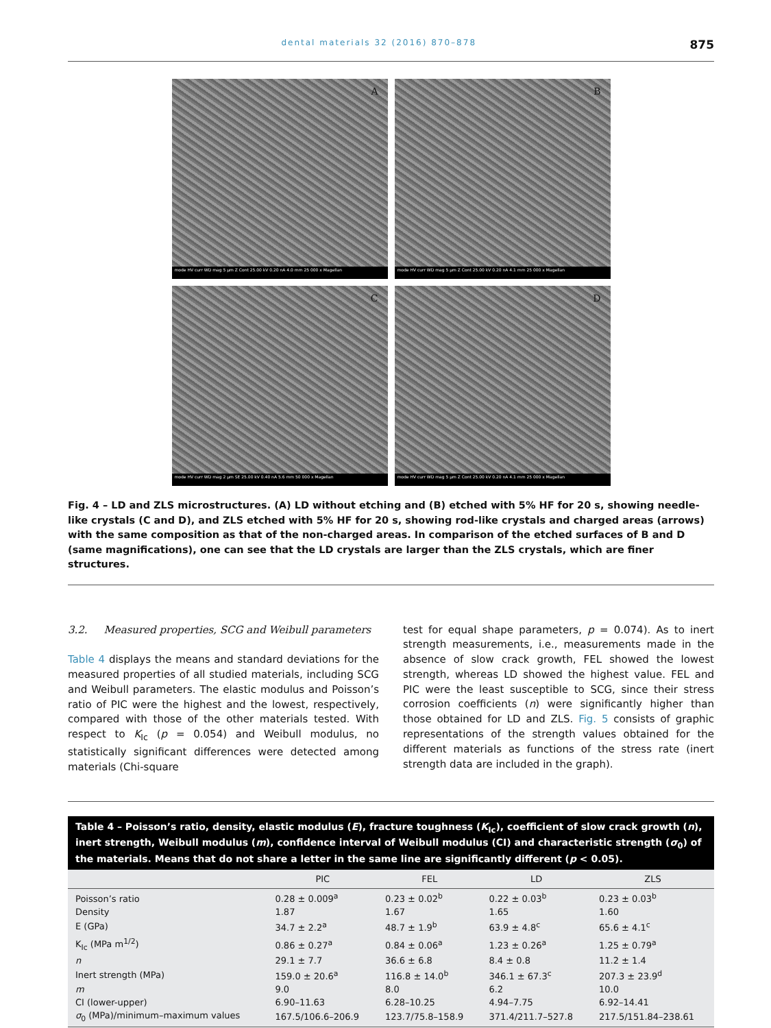dental materials 32 (2016) 870–878 875
A
mode HV curr WD mag 5 µm Z Cont 25.00 kV 0.20 nA 4.0 mm 25 000 x Magellan
B
mode HV curr WD mag 5 µm Z Cont 25.00 kV 0.20 nA 4.1 mm 25 000 x Magellan
C
mode HV curr WD mag 2 µm SE 25.00 kV 0.40 nA 5.6 mm 50 000 x Magellan
D
mode HV curr WD mag 5 µm Z Cont 25.00 kV 0.20 nA 4.1 mm 25 000 x Magellan
Fig. 4 – LD and ZLS microstructures. (A) LD without etching and (B) etched with 5% HF for 20 s, showing needle-like crystals (C and D), and ZLS etched with 5% HF for 20 s, showing rod-like crystals and charged areas (arrows) with the same composition as that of the non-charged areas. In comparison of the etched surfaces of B and D (same magnifications), one can see that the LD crystals are larger than the ZLS crystals, which are finer structures.
3.2. Measured properties, SCG and Weibull parameters
Table 4 displays the means and standard deviations for the measured properties of all studied materials, including SCG and Weibull parameters. The elastic modulus and Poisson’s ratio of PIC were the highest and the lowest, respectively, compared with those of the other materials tested. With respect to K<sub>Ic</sub> (p = 0.054) and Weibull modulus, no statistically significant differences were detected among materials (Chi-square
test for equal shape parameters, p = 0.074). As to inert strength measurements, i.e., measurements made in the absence of slow crack growth, FEL showed the lowest strength, whereas LD showed the highest value. FEL and PIC were the least susceptible to SCG, since their stress corrosion coefficients (n) were significantly higher than those obtained for LD and ZLS. Fig. 5 consists of graphic representations of the strength values obtained for the different materials as functions of the stress rate (inert strength data are included in the graph).
Table 4 – Poisson’s ratio, density, elastic modulus (E), fracture toughness (K<sub>Ic</sub>), coefficient of slow crack growth (n), inert strength, Weibull modulus (m), confidence interval of Weibull modulus (CI) and characteristic strength (σ<sub>0</sub>) of the materials. Means that do not share a letter in the same line are significantly different (p < 0.05).
| | PIC | FEL | LD | ZLS |
| --- | --- | --- | --- | --- |
| Poisson’s ratio | 0.28 ± 0.009<sup>a</sup> | 0.23 ± 0.02<sup>b</sup> | 0.22 ± 0.03<sup>b</sup> | 0.23 ± 0.03<sup>b</sup> |
| Density | 1.87 | 1.67 | 1.65 | 1.60 |
| E (GPa) | 34.7 ± 2.2<sup>a</sup> | 48.7 ± 1.9<sup>b</sup> | 63.9 ± 4.8<sup>c</sup> | 65.6 ± 4.1<sup>c</sup> |
| K<sub>Ic</sub> (MPa m<sup>1/2</sup>) | 0.86 ± 0.27<sup>a</sup> | 0.84 ± 0.06<sup>a</sup> | 1.23 ± 0.26<sup>a</sup> | 1.25 ± 0.79<sup>a</sup> |
| n | 29.1 ± 7.7 | 36.6 ± 6.8 | 8.4 ± 0.8 | 11.2 ± 1.4 |
| Inert strength (MPa) | 159.0 ± 20.6<sup>a</sup> | 116.8 ± 14.0<sup>b</sup> | 346.1 ± 67.3<sup>c</sup> | 207.3 ± 23.9<sup>d</sup> |
| m | 9.0 | 8.0 | 6.2 | 10.0 |
| CI (lower-upper) | 6.90–11.63 | 6.28–10.25 | 4.94–7.75 | 6.92–14.41 |
| σ<sub>0</sub> (MPa)/minimum–maximum values | 167.5/106.6–206.9 | 123.7/75.8–158.9 | 371.4/211.7–527.8 | 217.5/151.84–238.61 |